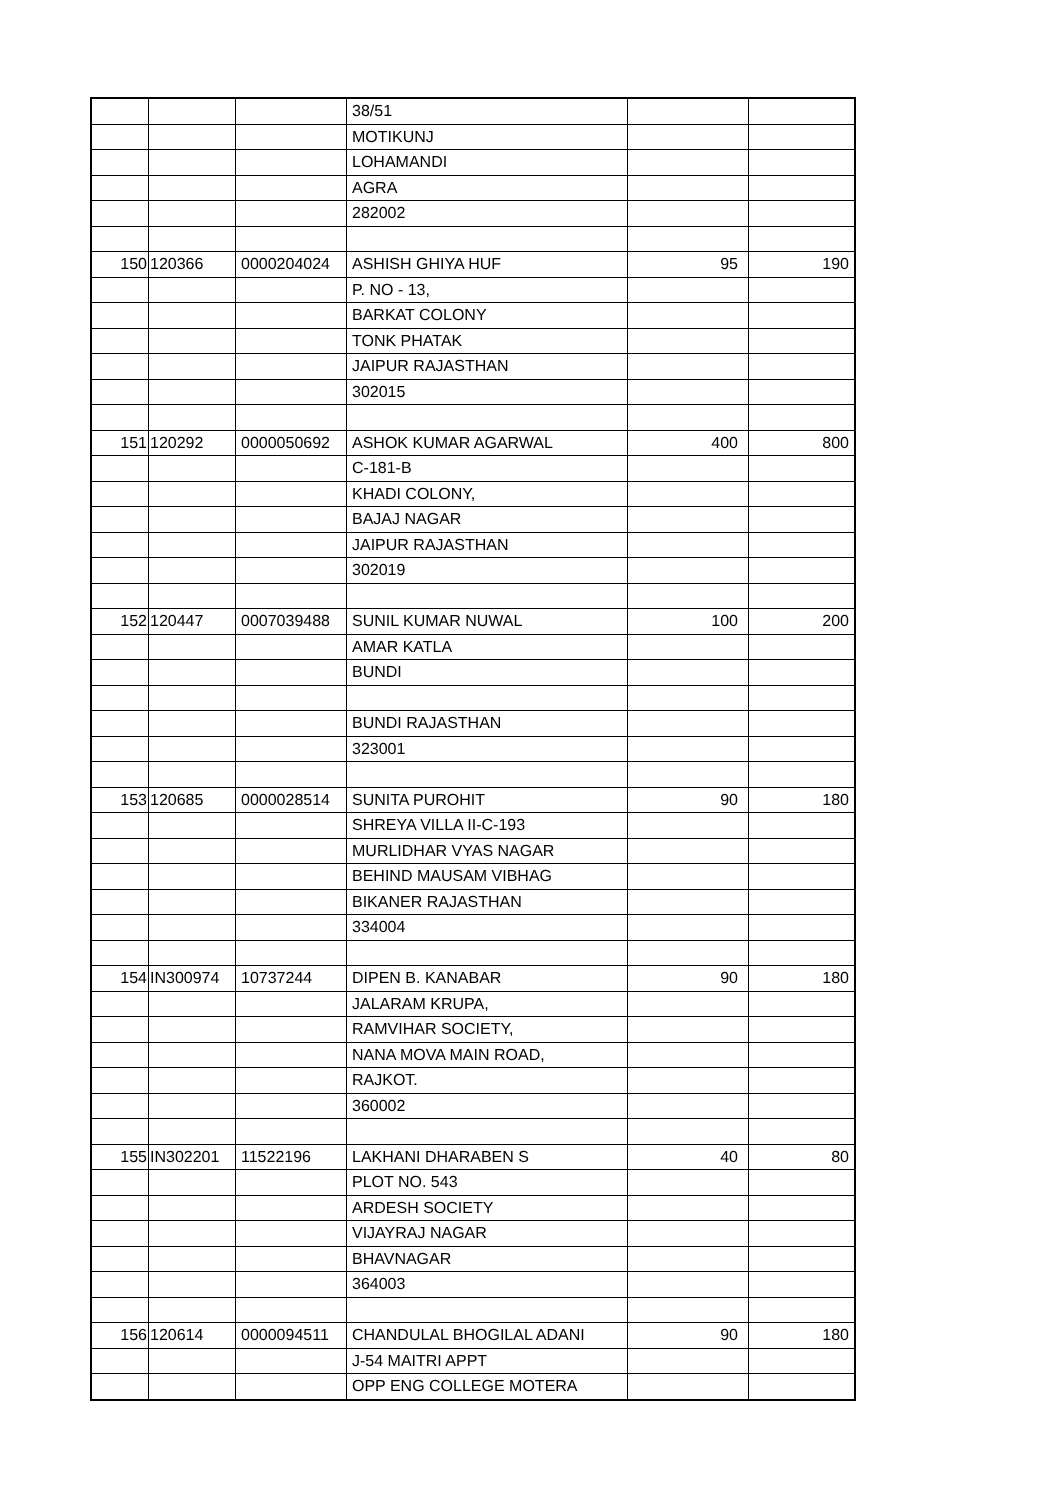| | | | 38/51 | | |
| | | | MOTIKUNJ | | |
| | | | LOHAMANDI | | |
| | | | AGRA | | |
| | | | 282002 | | |
| 150 | 120366 | 0000204024 | ASHISH GHIYA HUF | 95 | 190 |
| | | | P. NO - 13, | | |
| | | | BARKAT COLONY | | |
| | | | TONK PHATAK | | |
| | | | JAIPUR RAJASTHAN | | |
| | | | 302015 | | |
| 151 | 120292 | 0000050692 | ASHOK KUMAR AGARWAL | 400 | 800 |
| | | | C-181-B | | |
| | | | KHADI COLONY, | | |
| | | | BAJAJ NAGAR | | |
| | | | JAIPUR RAJASTHAN | | |
| | | | 302019 | | |
| 152 | 120447 | 0007039488 | SUNIL KUMAR NUWAL | 100 | 200 |
| | | | AMAR KATLA | | |
| | | | BUNDI | | |
| | | | BUNDI RAJASTHAN | | |
| | | | 323001 | | |
| 153 | 120685 | 0000028514 | SUNITA PUROHIT | 90 | 180 |
| | | | SHREYA VILLA II-C-193 | | |
| | | | MURLIDHAR VYAS NAGAR | | |
| | | | BEHIND MAUSAM VIBHAG | | |
| | | | BIKANER RAJASTHAN | | |
| | | | 334004 | | |
| 154 | IN300974 | 10737244 | DIPEN B. KANABAR | 90 | 180 |
| | | | JALARAM KRUPA, | | |
| | | | RAMVIHAR SOCIETY, | | |
| | | | NANA MOVA MAIN ROAD, | | |
| | | | RAJKOT. | | |
| | | | 360002 | | |
| 155 | IN302201 | 11522196 | LAKHANI DHARABEN S | 40 | 80 |
| | | | PLOT NO. 543 | | |
| | | | ARDESH SOCIETY | | |
| | | | VIJAYRAJ NAGAR | | |
| | | | BHAVNAGAR | | |
| | | | 364003 | | |
| 156 | 120614 | 0000094511 | CHANDULAL BHOGILAL ADANI | 90 | 180 |
| | | | J-54 MAITRI APPT | | |
| | | | OPP ENG COLLEGE MOTERA | | |